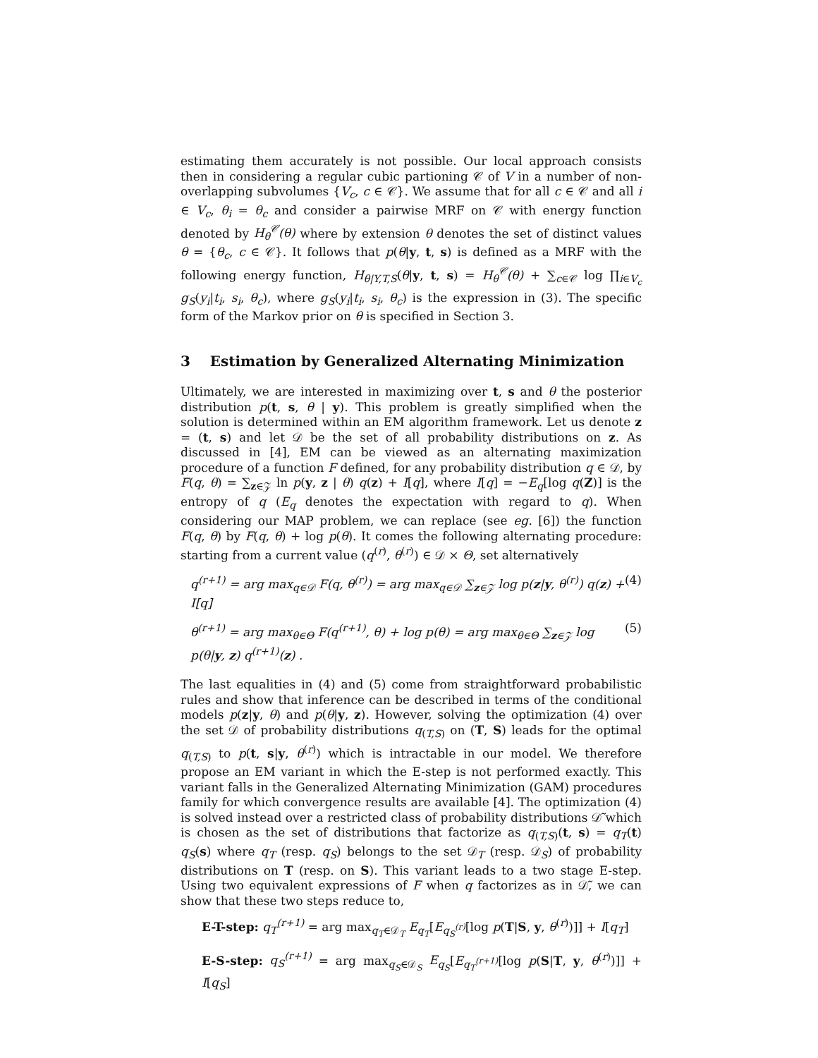estimating them accurately is not possible. Our local approach consists then in considering a regular cubic partioning 𝒞 of V in a number of non-overlapping subvolumes {V<sub>c</sub>, c ∈ 𝒞}. We assume that for all c ∈ 𝒞 and all i ∈ V<sub>c</sub>, θ<sub>i</sub> = θ<sub>c</sub> and consider a pairwise MRF on 𝒞 with energy function denoted by H<sub>θ</sub><sup>𝒞</sup>(θ) where by extension θ denotes the set of distinct values θ = {θ<sub>c</sub>, c ∈ 𝒞}. It follows that p(θ|y, t, s) is defined as a MRF with the following energy function, H<sub>θ|Y,T,S</sub>(θ|y, t, s) = H<sub>θ</sub><sup>𝒞</sup>(θ) + ∑<sub>c∈𝒞</sub> log ∏<sub>i∈V<sub>c</sub></sub> g<sub>S</sub>(y<sub>i</sub>|t<sub>i</sub>, s<sub>i</sub>, θ<sub>c</sub>), where g<sub>S</sub>(y<sub>i</sub>|t<sub>i</sub>, s<sub>i</sub>, θ<sub>c</sub>) is the expression in (3). The specific form of the Markov prior on θ is specified in Section 3.
3 Estimation by Generalized Alternating Minimization
Ultimately, we are interested in maximizing over t, s and θ the posterior distribution p(t, s, θ | y). This problem is greatly simplified when the solution is determined within an EM algorithm framework. Let us denote z = (t, s) and let 𝒟 be the set of all probability distributions on z. As discussed in [4], EM can be viewed as an alternating maximization procedure of a function F defined, for any probability distribution q ∈ 𝒟, by F(q, θ) = ∑<sub>z∈𝒵</sub> ln p(y, z | θ) q(z) + I[q], where I[q] = −E<sub>q</sub>[log q(Z)] is the entropy of q (E<sub>q</sub> denotes the expectation with regard to q). When considering our MAP problem, we can replace (see eg. [6]) the function F(q, θ) by F(q, θ) + log p(θ). It comes the following alternating procedure: starting from a current value (q<sup>(r)</sup>, θ<sup>(r)</sup>) ∈ 𝒟 × Θ, set alternatively
q<sup>(r+1)</sup> = arg max<sub>q∈𝒟</sub> F(q, θ<sup>(r)</sup>) = arg max<sub>q∈𝒟</sub> ∑<sub>z∈𝒵</sub> log p(z|y, θ<sup>(r)</sup>) q(z) + I[q] (4)
θ<sup>(r+1)</sup> = arg max<sub>θ∈Θ</sub> F(q<sup>(r+1)</sup>, θ) + log p(θ) = arg max<sub>θ∈Θ</sub> ∑<sub>z∈𝒵</sub> log p(θ|y, z) q<sup>(r+1)</sup>(z) . (5)
The last equalities in (4) and (5) come from straightforward probabilistic rules and show that inference can be described in terms of the conditional models p(z|y, θ) and p(θ|y, z). However, solving the optimization (4) over the set 𝒟 of probability distributions q<sub>(T,S)</sub> on (T, S) leads for the optimal q<sub>(T,S)</sub> to p(t, s|y, θ<sup>(r)</sup>) which is intractable in our model. We therefore propose an EM variant in which the E-step is not performed exactly. This variant falls in the Generalized Alternating Minimization (GAM) procedures family for which convergence results are available [4]. The optimization (4) is solved instead over a restricted class of probability distributions 𝒟̃ which is chosen as the set of distributions that factorize as q<sub>(T,S)</sub>(t, s) = q<sub>T</sub>(t) q<sub>S</sub>(s) where q<sub>T</sub> (resp. q<sub>S</sub>) belongs to the set 𝒟<sub>T</sub> (resp. 𝒟<sub>S</sub>) of probability distributions on T (resp. on S). This variant leads to a two stage E-step. Using two equivalent expressions of F when q factorizes as in 𝒟̃, we can show that these two steps reduce to,
E-T-step: q<sub>T</sub><sup>(r+1)</sup> = arg max<sub>q<sub>T</sub>∈𝒟<sub>T</sub></sub> E<sub>q<sub>T</sub></sub>[E<sub>q<sub>S</sub><sup>(r)</sup></sub>[log p(T|S, y, θ<sup>(r)</sup>)]] + I[q<sub>T</sub>]
E-S-step: q<sub>S</sub><sup>(r+1)</sup> = arg max<sub>q<sub>S</sub>∈𝒟<sub>S</sub></sub> E<sub>q<sub>S</sub></sub>[E<sub>q<sub>T</sub><sup>(r+1)</sup></sub>[log p(S|T, y, θ<sup>(r)</sup>)]] + I[q<sub>S</sub>]